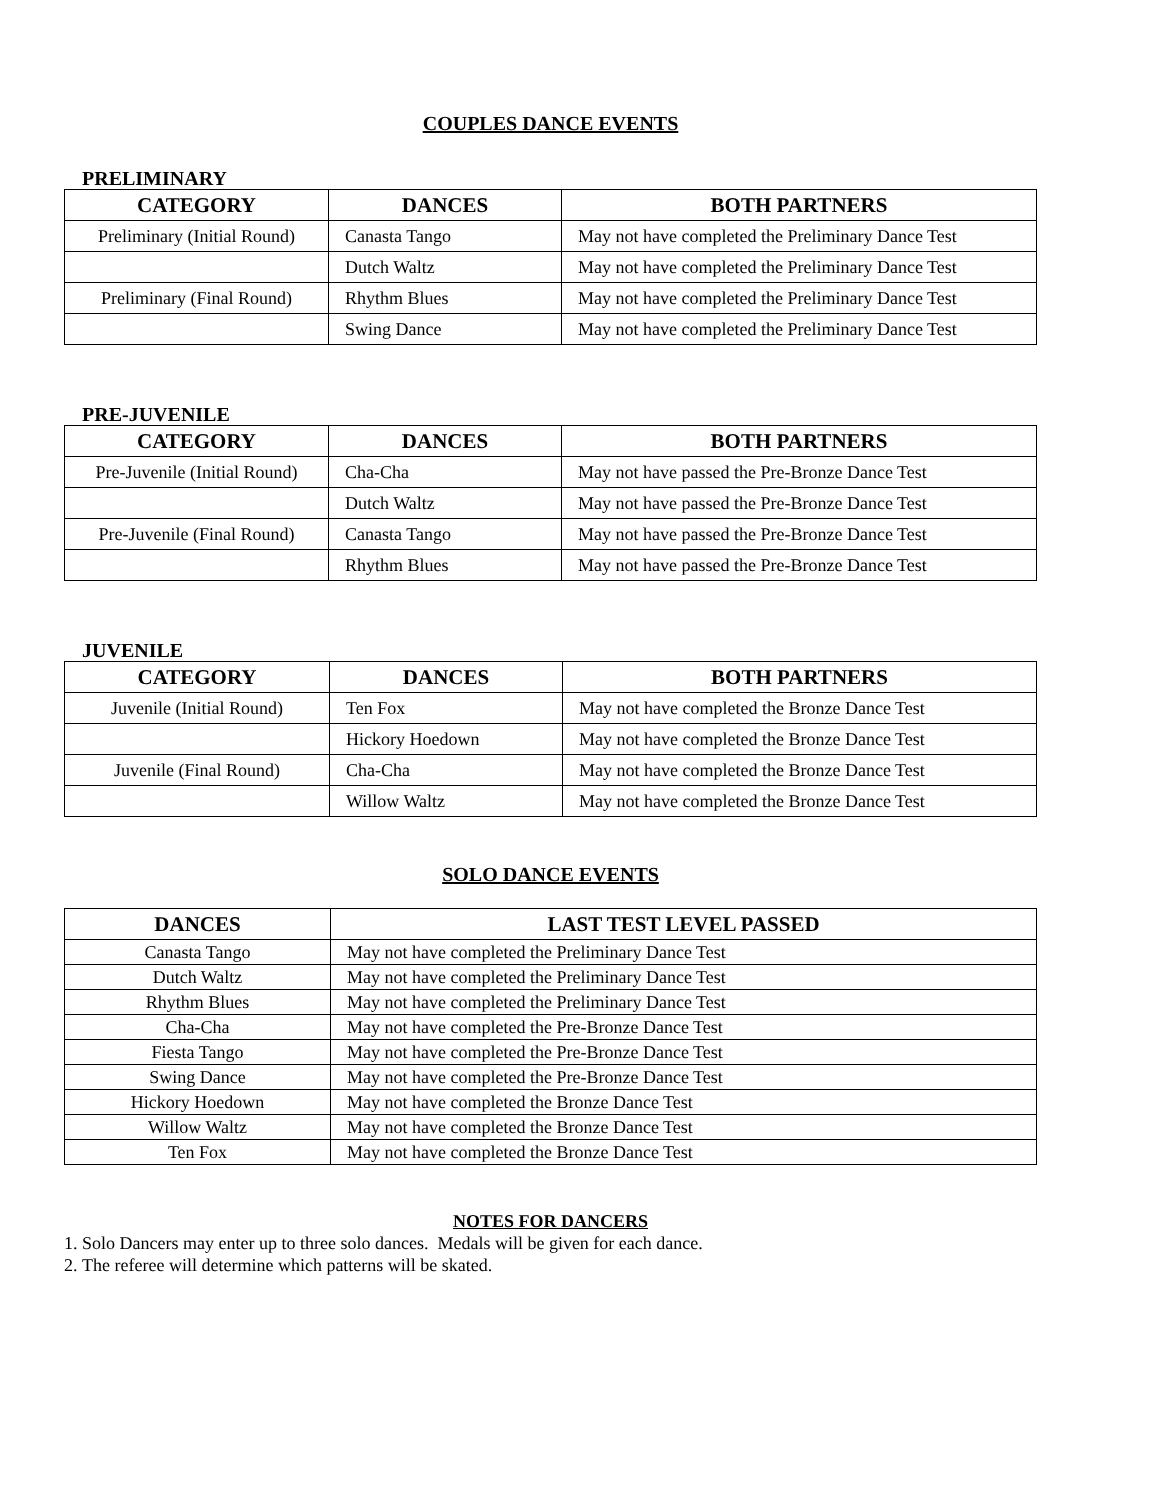COUPLES DANCE EVENTS
PRELIMINARY
| CATEGORY | DANCES | BOTH PARTNERS |
| --- | --- | --- |
| Preliminary (Initial Round) | Canasta Tango | May not have completed the Preliminary Dance Test |
| | Dutch Waltz | May not have completed the Preliminary Dance Test |
| Preliminary (Final Round) | Rhythm Blues | May not have completed the Preliminary Dance Test |
| | Swing Dance | May not have completed the Preliminary Dance Test |
PRE-JUVENILE
| CATEGORY | DANCES | BOTH PARTNERS |
| --- | --- | --- |
| Pre-Juvenile (Initial Round) | Cha-Cha | May not have passed the Pre-Bronze Dance Test |
| | Dutch Waltz | May not have passed the Pre-Bronze Dance Test |
| Pre-Juvenile (Final Round) | Canasta Tango | May not have passed the Pre-Bronze Dance Test |
| | Rhythm Blues | May not have passed the Pre-Bronze Dance Test |
JUVENILE
| CATEGORY | DANCES | BOTH PARTNERS |
| --- | --- | --- |
| Juvenile (Initial Round) | Ten Fox | May not have completed the Bronze Dance Test |
| | Hickory Hoedown | May not have completed the Bronze Dance Test |
| Juvenile (Final Round) | Cha-Cha | May not have completed the Bronze Dance Test |
| | Willow Waltz | May not have completed the Bronze Dance Test |
SOLO DANCE EVENTS
| DANCES | LAST TEST LEVEL PASSED |
| --- | --- |
| Canasta Tango | May not have completed the Preliminary Dance Test |
| Dutch Waltz | May not have completed the Preliminary Dance Test |
| Rhythm Blues | May not have completed the Preliminary Dance Test |
| Cha-Cha | May not have completed the Pre-Bronze Dance Test |
| Fiesta Tango | May not have completed the Pre-Bronze Dance Test |
| Swing Dance | May not have completed the Pre-Bronze Dance Test |
| Hickory Hoedown | May not have completed the Bronze Dance Test |
| Willow Waltz | May not have completed the Bronze Dance Test |
| Ten Fox | May not have completed the Bronze Dance Test |
NOTES FOR DANCERS
1. Solo Dancers may enter up to three solo dances. Medals will be given for each dance.
2. The referee will determine which patterns will be skated.